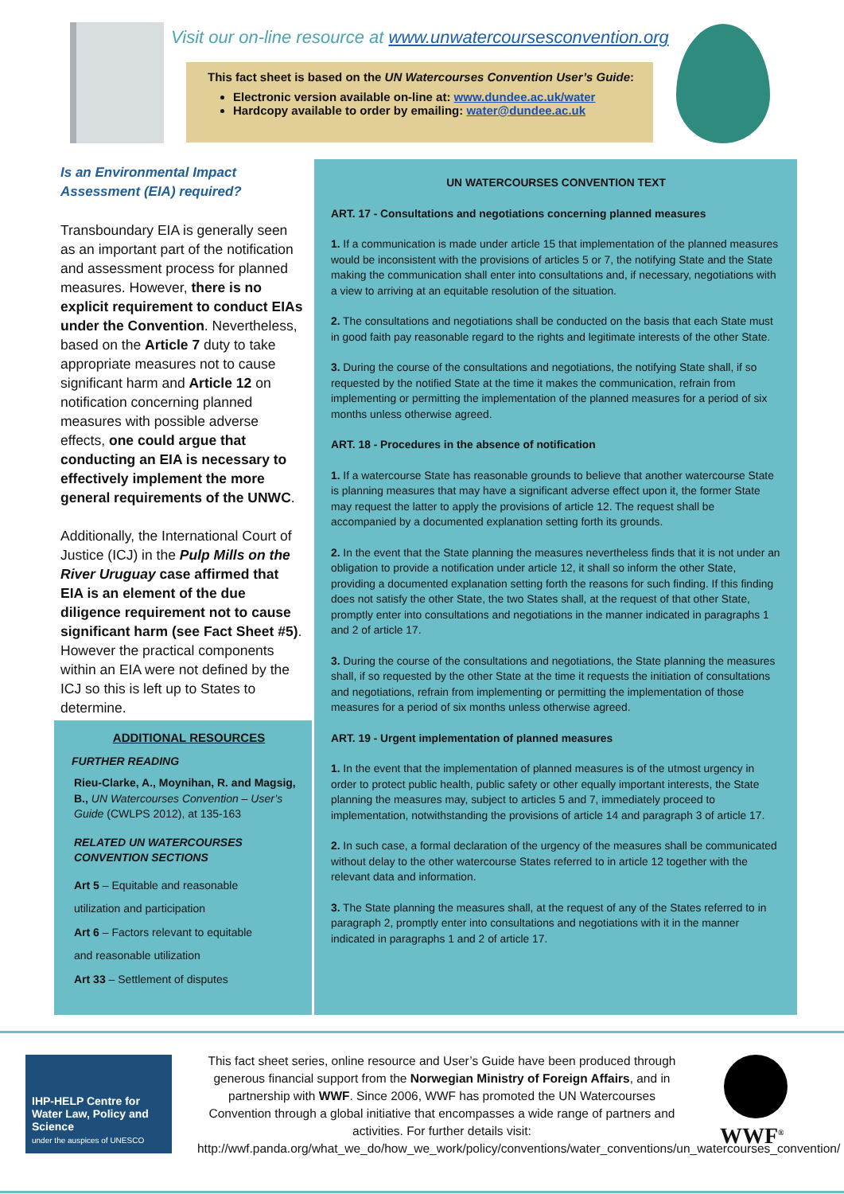Visit our on-line resource at www.unwatercoursesconvention.org
This fact sheet is based on the UN Watercourses Convention User’s Guide:
Electronic version available on-line at: www.dundee.ac.uk/water
Hardcopy available to order by emailing: water@dundee.ac.uk
Is an Environmental Impact
Assessment (EIA) required?
Transboundary EIA is generally seen as an important part of the notification and assessment process for planned measures. However, there is no explicit requirement to conduct EIAs under the Convention. Nevertheless, based on the Article 7 duty to take appropriate measures not to cause significant harm and Article 12 on notification concerning planned measures with possible adverse effects, one could argue that conducting an EIA is necessary to effectively implement the more general requirements of the UNWC.
Additionally, the International Court of Justice (ICJ) in the Pulp Mills on the River Uruguay case affirmed that EIA is an element of the due diligence requirement not to cause significant harm (see Fact Sheet #5). However the practical components within an EIA were not defined by the ICJ so this is left up to States to determine.
ADDITIONAL RESOURCES
FURTHER READING
Rieu-Clarke, A., Moynihan, R. and Magsig, B., UN Watercourses Convention – User’s Guide (CWLPS 2012), at 135-163
RELATED UN WATERCOURSES CONVENTION SECTIONS
Art 5 – Equitable and reasonable
utilization and participation
Art 6 – Factors relevant to equitable
and reasonable utilization
Art 33 – Settlement of disputes
UN WATERCOURSES CONVENTION TEXT
ART. 17 - Consultations and negotiations concerning planned measures
1. If a communication is made under article 15 that implementation of the planned measures would be inconsistent with the provisions of articles 5 or 7, the notifying State and the State making the communication shall enter into consultations and, if necessary, negotiations with a view to arriving at an equitable resolution of the situation.
2. The consultations and negotiations shall be conducted on the basis that each State must in good faith pay reasonable regard to the rights and legitimate interests of the other State.
3. During the course of the consultations and negotiations, the notifying State shall, if so requested by the notified State at the time it makes the communication, refrain from implementing or permitting the implementation of the planned measures for a period of six months unless otherwise agreed.
ART. 18 - Procedures in the absence of notification
1. If a watercourse State has reasonable grounds to believe that another watercourse State is planning measures that may have a significant adverse effect upon it, the former State may request the latter to apply the provisions of article 12. The request shall be accompanied by a documented explanation setting forth its grounds.
2. In the event that the State planning the measures nevertheless finds that it is not under an obligation to provide a notification under article 12, it shall so inform the other State, providing a documented explanation setting forth the reasons for such finding. If this finding does not satisfy the other State, the two States shall, at the request of that other State, promptly enter into consultations and negotiations in the manner indicated in paragraphs 1 and 2 of article 17.
3. During the course of the consultations and negotiations, the State planning the measures shall, if so requested by the other State at the time it requests the initiation of consultations and negotiations, refrain from implementing or permitting the implementation of those measures for a period of six months unless otherwise agreed.
ART. 19 - Urgent implementation of planned measures
1. In the event that the implementation of planned measures is of the utmost urgency in order to protect public health, public safety or other equally important interests, the State planning the measures may, subject to articles 5 and 7, immediately proceed to implementation, notwithstanding the provisions of article 14 and paragraph 3 of article 17.
2. In such case, a formal declaration of the urgency of the measures shall be communicated without delay to the other watercourse States referred to in article 12 together with the relevant data and information.
3. The State planning the measures shall, at the request of any of the States referred to in paragraph 2, promptly enter into consultations and negotiations with it in the manner indicated in paragraphs 1 and 2 of article 17.
IHP-HELP Centre for Water Law, Policy and Science
under the auspices of UNESCO
This fact sheet series, online resource and User’s Guide have been produced through generous financial support from the Norwegian Ministry of Foreign Affairs, and in partnership with WWF. Since 2006, WWF has promoted the UN Watercourses Convention through a global initiative that encompasses a wide range of partners and activities. For further details visit: http://wwf.panda.org/what_we_do/how_we_work/policy/conventions/water_conventions/un_watercourses_convention/
WWF<sup>®</sup>